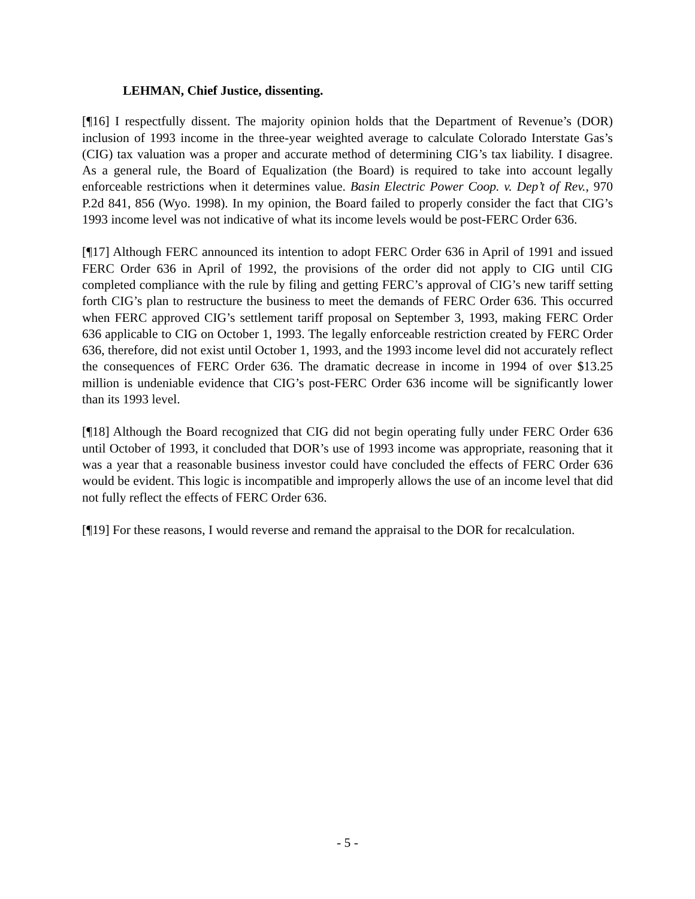LEHMAN, Chief Justice, dissenting.
[¶16] I respectfully dissent. The majority opinion holds that the Department of Revenue’s (DOR) inclusion of 1993 income in the three-year weighted average to calculate Colorado Interstate Gas’s (CIG) tax valuation was a proper and accurate method of determining CIG’s tax liability. I disagree. As a general rule, the Board of Equalization (the Board) is required to take into account legally enforceable restrictions when it determines value. Basin Electric Power Coop. v. Dep’t of Rev., 970 P.2d 841, 856 (Wyo. 1998). In my opinion, the Board failed to properly consider the fact that CIG’s 1993 income level was not indicative of what its income levels would be post-FERC Order 636.
[¶17] Although FERC announced its intention to adopt FERC Order 636 in April of 1991 and issued FERC Order 636 in April of 1992, the provisions of the order did not apply to CIG until CIG completed compliance with the rule by filing and getting FERC’s approval of CIG’s new tariff setting forth CIG’s plan to restructure the business to meet the demands of FERC Order 636. This occurred when FERC approved CIG’s settlement tariff proposal on September 3, 1993, making FERC Order 636 applicable to CIG on October 1, 1993. The legally enforceable restriction created by FERC Order 636, therefore, did not exist until October 1, 1993, and the 1993 income level did not accurately reflect the consequences of FERC Order 636. The dramatic decrease in income in 1994 of over $13.25 million is undeniable evidence that CIG’s post-FERC Order 636 income will be significantly lower than its 1993 level.
[¶18] Although the Board recognized that CIG did not begin operating fully under FERC Order 636 until October of 1993, it concluded that DOR’s use of 1993 income was appropriate, reasoning that it was a year that a reasonable business investor could have concluded the effects of FERC Order 636 would be evident. This logic is incompatible and improperly allows the use of an income level that did not fully reflect the effects of FERC Order 636.
[¶19] For these reasons, I would reverse and remand the appraisal to the DOR for recalculation.
- 5 -